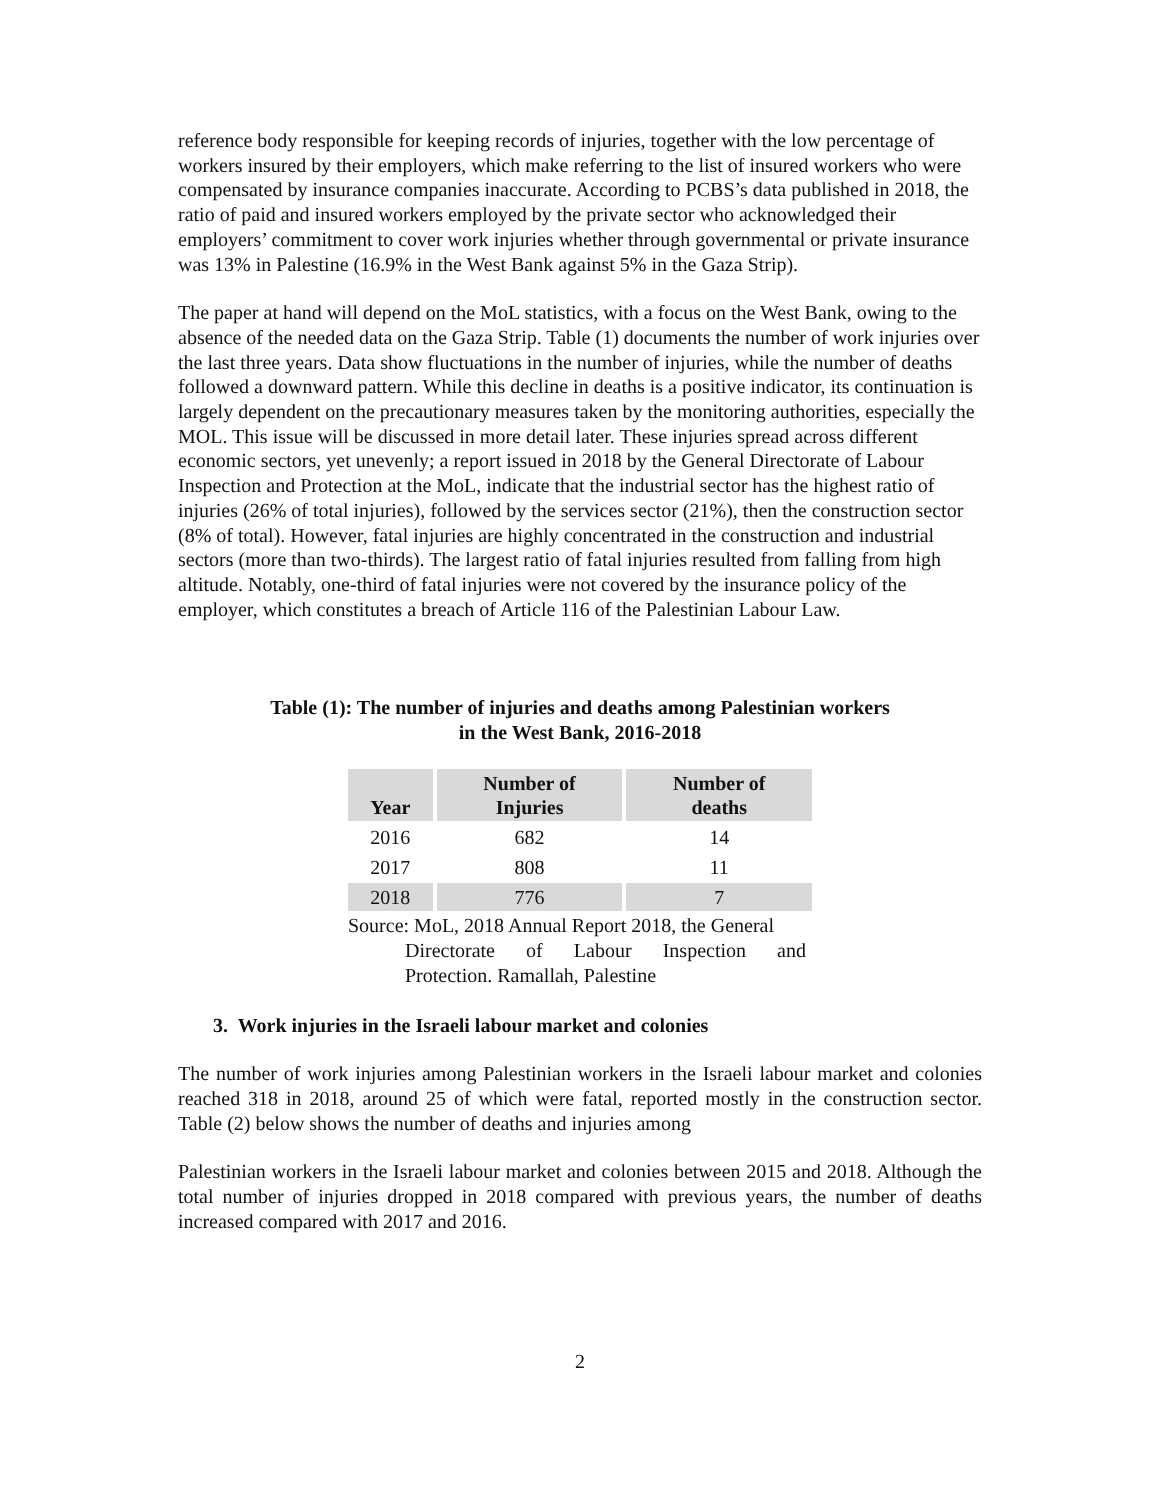reference body responsible for keeping records of injuries, together with the low percentage of workers insured by their employers, which make referring to the list of insured workers who were compensated by insurance companies inaccurate. According to PCBS’s data published in 2018, the ratio of paid and insured workers employed by the private sector who acknowledged their employers’ commitment to cover work injuries whether through governmental or private insurance was 13% in Palestine (16.9% in the West Bank against 5% in the Gaza Strip).
The paper at hand will depend on the MoL statistics, with a focus on the West Bank, owing to the absence of the needed data on the Gaza Strip. Table (1) documents the number of work injuries over the last three years. Data show fluctuations in the number of injuries, while the number of deaths followed a downward pattern. While this decline in deaths is a positive indicator, its continuation is largely dependent on the precautionary measures taken by the monitoring authorities, especially the MOL. This issue will be discussed in more detail later. These injuries spread across different economic sectors, yet unevenly; a report issued in 2018 by the General Directorate of Labour Inspection and Protection at the MoL, indicate that the industrial sector has the highest ratio of injuries (26% of total injuries), followed by the services sector (21%), then the construction sector (8% of total). However, fatal injuries are highly concentrated in the construction and industrial sectors (more than two-thirds). The largest ratio of fatal injuries resulted from falling from high altitude. Notably, one-third of fatal injuries were not covered by the insurance policy of the employer, which constitutes a breach of Article 116 of the Palestinian Labour Law.
Table (1): The number of injuries and deaths among Palestinian workers
in the West Bank, 2016-2018
| Year | Number of Injuries | Number of deaths |
| --- | --- | --- |
| 2016 | 682 | 14 |
| 2017 | 808 | 11 |
| 2018 | 776 | 7 |
Source: MoL, 2018 Annual Report 2018, the General
Directorate of Labour Inspection and
Protection. Ramallah, Palestine
3. Work injuries in the Israeli labour market and colonies
The number of work injuries among Palestinian workers in the Israeli labour market and colonies reached 318 in 2018, around 25 of which were fatal, reported mostly in the construction sector. Table (2) below shows the number of deaths and injuries among
Palestinian workers in the Israeli labour market and colonies between 2015 and 2018. Although the total number of injuries dropped in 2018 compared with previous years, the number of deaths increased compared with 2017 and 2016.
2